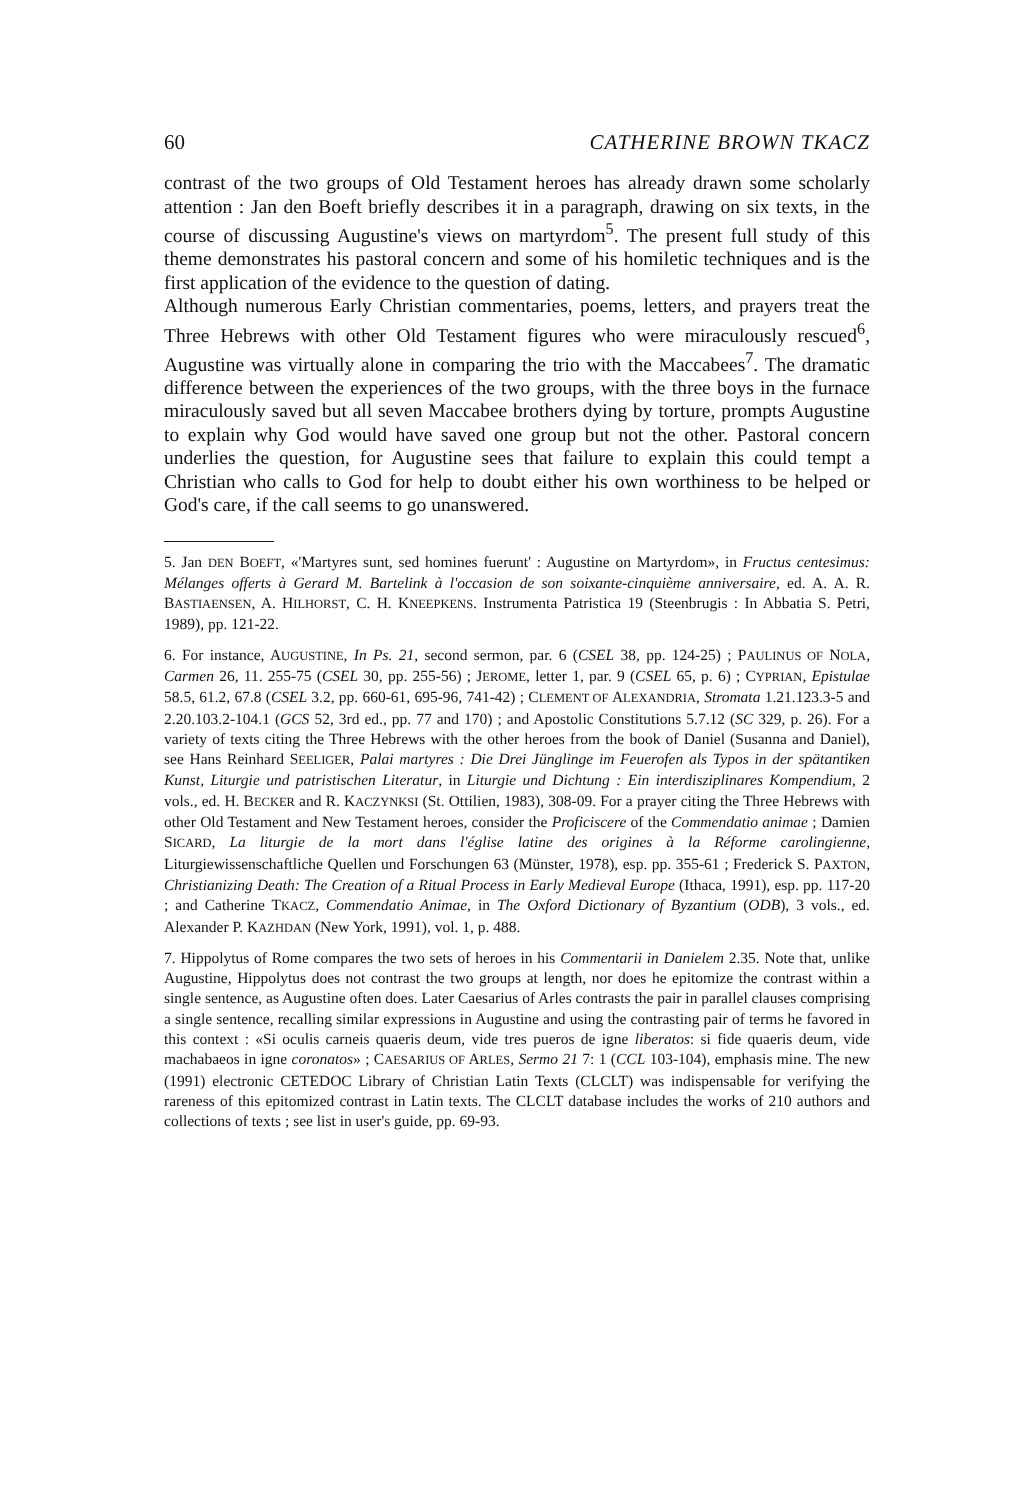60 CATHERINE BROWN TKACZ
contrast of the two groups of Old Testament heroes has already drawn some scholarly attention : Jan den Boeft briefly describes it in a paragraph, drawing on six texts, in the course of discussing Augustine's views on martyrdom<sup>5</sup>. The present full study of this theme demonstrates his pastoral concern and some of his homiletic techniques and is the first application of the evidence to the question of dating.
Although numerous Early Christian commentaries, poems, letters, and prayers treat the Three Hebrews with other Old Testament figures who were miraculously rescued<sup>6</sup>, Augustine was virtually alone in comparing the trio with the Maccabees<sup>7</sup>. The dramatic difference between the experiences of the two groups, with the three boys in the furnace miraculously saved but all seven Maccabee brothers dying by torture, prompts Augustine to explain why God would have saved one group but not the other. Pastoral concern underlies the question, for Augustine sees that failure to explain this could tempt a Christian who calls to God for help to doubt either his own worthiness to be helped or God's care, if the call seems to go unanswered.
5. Jan DEN BOEFT, «'Martyres sunt, sed homines fuerunt' : Augustine on Martyrdom», in Fructus centesimus: Mélanges offerts à Gerard M. Bartelink à l'occasion de son soixante-cinquième anniversaire, ed. A. A. R. BASTIAENSEN, A. HILHORST, C. H. KNEEPKENS. Instrumenta Patristica 19 (Steenbrugis : In Abbatia S. Petri, 1989), pp. 121-22.
6. For instance, AUGUSTINE, In Ps. 21, second sermon, par. 6 (CSEL 38, pp. 124-25) ; PAULINUS OF NOLA, Carmen 26, 11. 255-75 (CSEL 30, pp. 255-56) ; JEROME, letter 1, par. 9 (CSEL 65, p. 6) ; CYPRIAN, Epistulae 58.5, 61.2, 67.8 (CSEL 3.2, pp. 660-61, 695-96, 741-42) ; CLEMENT OF ALEXANDRIA, Stromata 1.21.123.3-5 and 2.20.103.2-104.1 (GCS 52, 3rd ed., pp. 77 and 170) ; and Apostolic Constitutions 5.7.12 (SC 329, p. 26). For a variety of texts citing the Three Hebrews with the other heroes from the book of Daniel (Susanna and Daniel), see Hans Reinhard SEELIGER, Palai martyres : Die Drei Jünglinge im Feuerofen als Typos in der spätantiken Kunst, Liturgie und patristischen Literatur, in Liturgie und Dichtung : Ein interdisziplinares Kompendium, 2 vols., ed. H. BECKER and R. KACZYNKSI (St. Ottilien, 1983), 308-09. For a prayer citing the Three Hebrews with other Old Testament and New Testament heroes, consider the Proficiscere of the Commendatio animae ; Damien SICARD, La liturgie de la mort dans l'église latine des origines à la Réforme carolingienne, Liturgiewissenschaftliche Quellen und Forschungen 63 (Münster, 1978), esp. pp. 355-61 ; Frederick S. PAXTON, Christianizing Death: The Creation of a Ritual Process in Early Medieval Europe (Ithaca, 1991), esp. pp. 117-20 ; and Catherine TKACZ, Commendatio Animae, in The Oxford Dictionary of Byzantium (ODB), 3 vols., ed. Alexander P. KAZHDAN (New York, 1991), vol. 1, p. 488.
7. Hippolytus of Rome compares the two sets of heroes in his Commentarii in Danielem 2.35. Note that, unlike Augustine, Hippolytus does not contrast the two groups at length, nor does he epitomize the contrast within a single sentence, as Augustine often does. Later Caesarius of Arles contrasts the pair in parallel clauses comprising a single sentence, recalling similar expressions in Augustine and using the contrasting pair of terms he favored in this context : «Si oculis carneis quaeris deum, vide tres pueros de igne liberatos: si fide quaeris deum, vide machabaeos in igne coronatos» ; CAESARIUS OF ARLES, Sermo 21 7: 1 (CCL 103-104), emphasis mine. The new (1991) electronic CETEDOC Library of Christian Latin Texts (CLCLT) was indispensable for verifying the rareness of this epitomized contrast in Latin texts. The CLCLT database includes the works of 210 authors and collections of texts ; see list in user's guide, pp. 69-93.